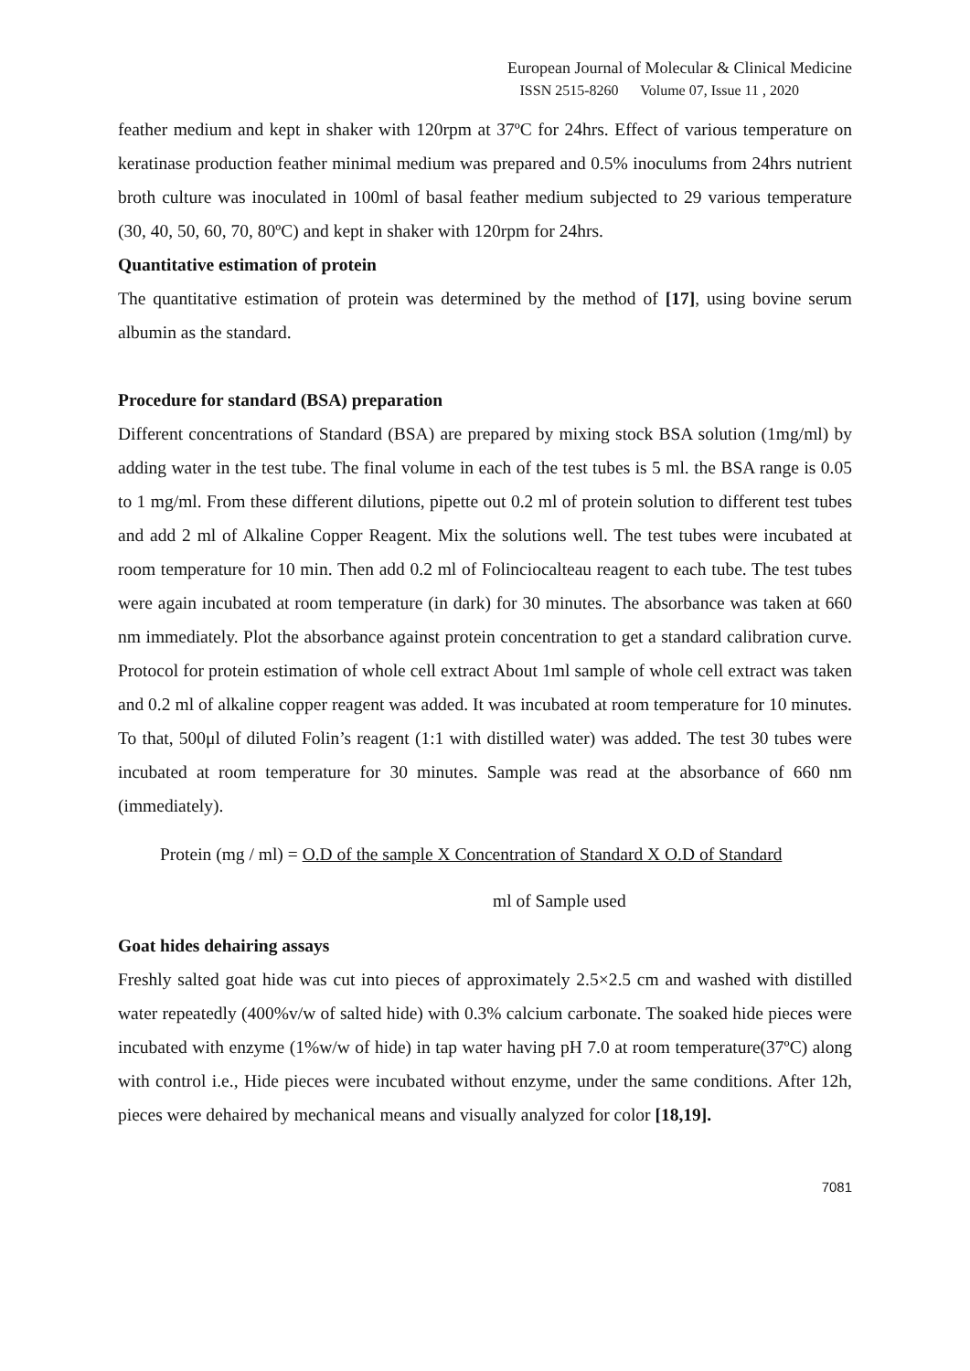European Journal of Molecular & Clinical Medicine
ISSN 2515-8260 Volume 07, Issue 11 , 2020
feather medium and kept in shaker with 120rpm at 37ºC for 24hrs. Effect of various temperature on keratinase production feather minimal medium was prepared and 0.5% inoculums from 24hrs nutrient broth culture was inoculated in 100ml of basal feather medium subjected to 29 various temperature (30, 40, 50, 60, 70, 80ºC) and kept in shaker with 120rpm for 24hrs.
Quantitative estimation of protein
The quantitative estimation of protein was determined by the method of [17], using bovine serum albumin as the standard.
Procedure for standard (BSA) preparation
Different concentrations of Standard (BSA) are prepared by mixing stock BSA solution (1mg/ml) by adding water in the test tube. The final volume in each of the test tubes is 5 ml. the BSA range is 0.05 to 1 mg/ml. From these different dilutions, pipette out 0.2 ml of protein solution to different test tubes and add 2 ml of Alkaline Copper Reagent. Mix the solutions well. The test tubes were incubated at room temperature for 10 min. Then add 0.2 ml of Folinciocalteau reagent to each tube. The test tubes were again incubated at room temperature (in dark) for 30 minutes. The absorbance was taken at 660 nm immediately. Plot the absorbance against protein concentration to get a standard calibration curve. Protocol for protein estimation of whole cell extract About 1ml sample of whole cell extract was taken and 0.2 ml of alkaline copper reagent was added. It was incubated at room temperature for 10 minutes. To that, 500μl of diluted Folin’s reagent (1:1 with distilled water) was added. The test 30 tubes were incubated at room temperature for 30 minutes. Sample was read at the absorbance of 660 nm (immediately).
Protein (mg / ml) = O.D of the sample X Concentration of Standard X O.D of Standard
ml of Sample used
Goat hides dehairing assays
Freshly salted goat hide was cut into pieces of approximately 2.5×2.5 cm and washed with distilled water repeatedly (400%v/w of salted hide) with 0.3% calcium carbonate. The soaked hide pieces were incubated with enzyme (1%w/w of hide) in tap water having pH 7.0 at room temperature(37ºC) along with control i.e., Hide pieces were incubated without enzyme, under the same conditions. After 12h, pieces were dehaired by mechanical means and visually analyzed for color [18,19].
7081